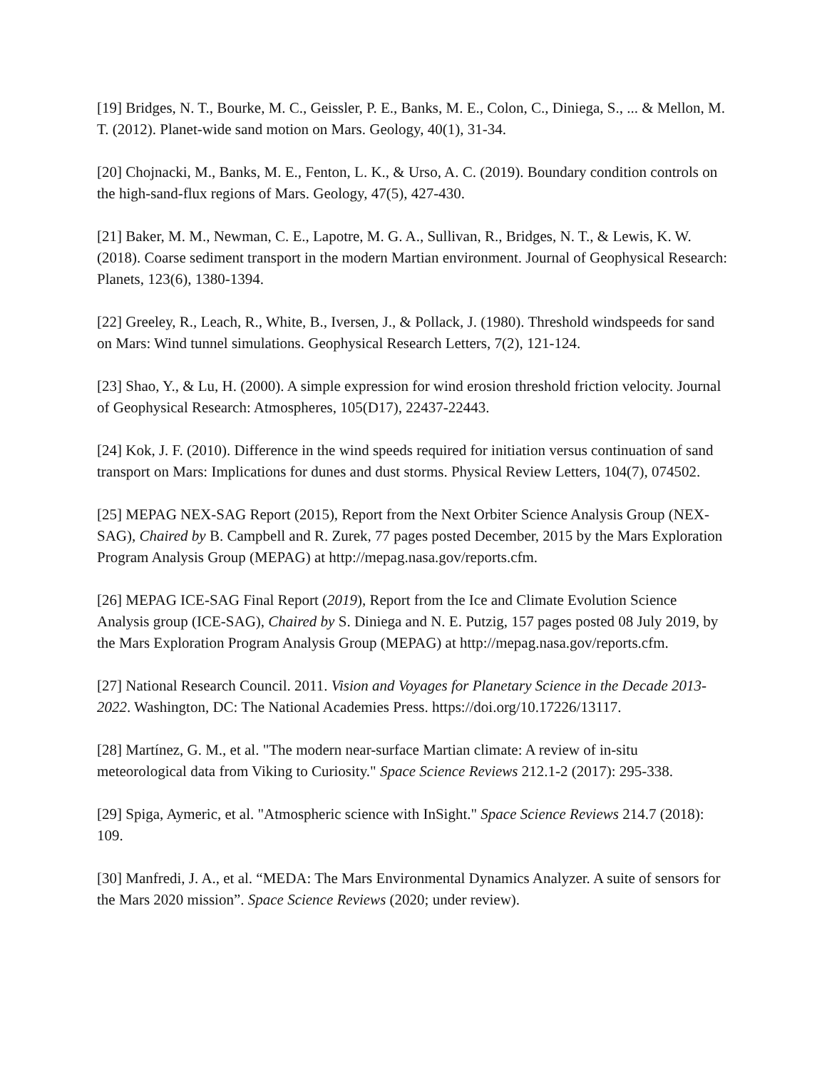[19] Bridges, N. T., Bourke, M. C., Geissler, P. E., Banks, M. E., Colon, C., Diniega, S., ... & Mellon, M. T. (2012). Planet-wide sand motion on Mars. Geology, 40(1), 31-34.
[20] Chojnacki, M., Banks, M. E., Fenton, L. K., & Urso, A. C. (2019). Boundary condition controls on the high-sand-flux regions of Mars. Geology, 47(5), 427-430.
[21] Baker, M. M., Newman, C. E., Lapotre, M. G. A., Sullivan, R., Bridges, N. T., & Lewis, K. W. (2018). Coarse sediment transport in the modern Martian environment. Journal of Geophysical Research: Planets, 123(6), 1380-1394.
[22] Greeley, R., Leach, R., White, B., Iversen, J., & Pollack, J. (1980). Threshold windspeeds for sand on Mars: Wind tunnel simulations. Geophysical Research Letters, 7(2), 121-124.
[23] Shao, Y., & Lu, H. (2000). A simple expression for wind erosion threshold friction velocity. Journal of Geophysical Research: Atmospheres, 105(D17), 22437-22443.
[24] Kok, J. F. (2010). Difference in the wind speeds required for initiation versus continuation of sand transport on Mars: Implications for dunes and dust storms. Physical Review Letters, 104(7), 074502.
[25] MEPAG NEX-SAG Report (2015), Report from the Next Orbiter Science Analysis Group (NEX-SAG), Chaired by B. Campbell and R. Zurek, 77 pages posted December, 2015 by the Mars Exploration Program Analysis Group (MEPAG) at http://mepag.nasa.gov/reports.cfm.
[26] MEPAG ICE-SAG Final Report (2019), Report from the Ice and Climate Evolution Science Analysis group (ICE-SAG), Chaired by S. Diniega and N. E. Putzig, 157 pages posted 08 July 2019, by the Mars Exploration Program Analysis Group (MEPAG) at http://mepag.nasa.gov/reports.cfm.
[27] National Research Council. 2011. Vision and Voyages for Planetary Science in the Decade 2013-2022. Washington, DC: The National Academies Press. https://doi.org/10.17226/13117.
[28] Martínez, G. M., et al. "The modern near-surface Martian climate: A review of in-situ meteorological data from Viking to Curiosity." Space Science Reviews 212.1-2 (2017): 295-338.
[29] Spiga, Aymeric, et al. "Atmospheric science with InSight." Space Science Reviews 214.7 (2018): 109.
[30] Manfredi, J. A., et al. “MEDA: The Mars Environmental Dynamics Analyzer. A suite of sensors for the Mars 2020 mission”. Space Science Reviews (2020; under review).